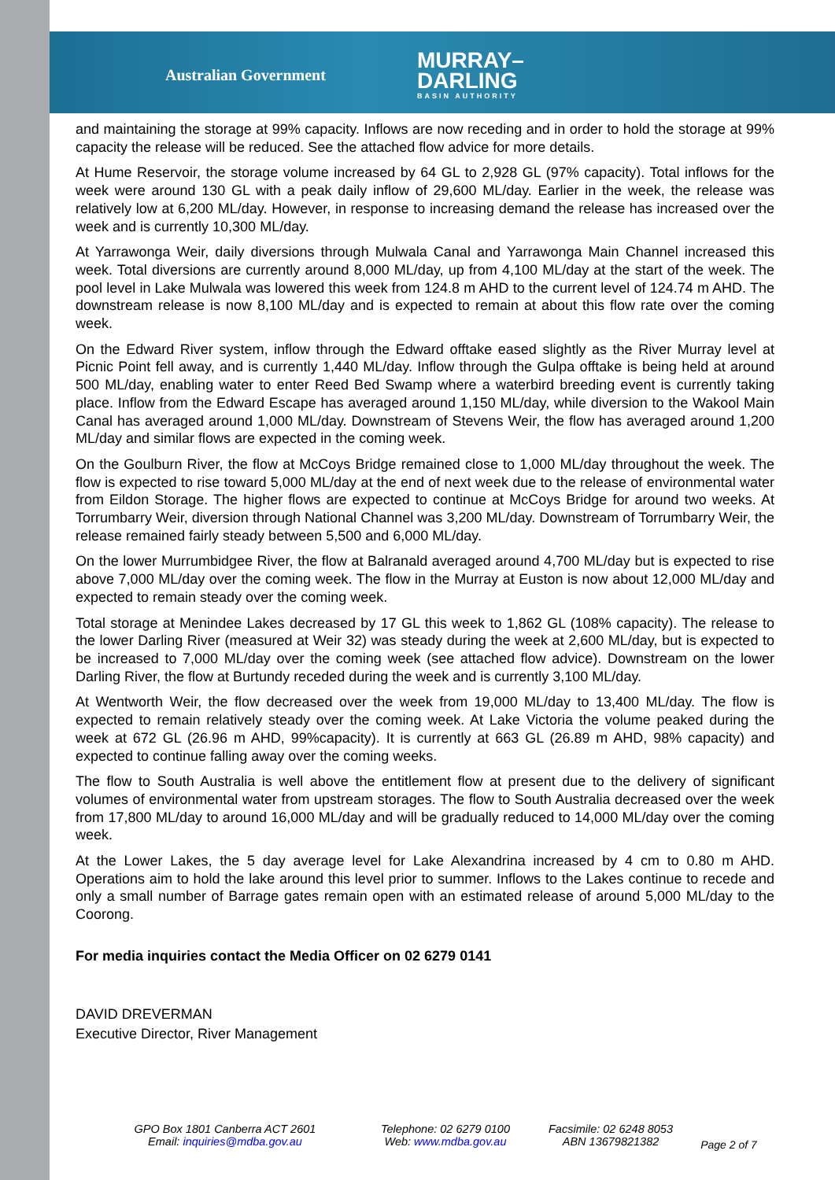Australian Government
MURRAY–
DARLING
BASIN AUTHORITY
and maintaining the storage at 99% capacity. Inflows are now receding and in order to hold the storage at 99% capacity the release will be reduced. See the attached flow advice for more details.
At Hume Reservoir, the storage volume increased by 64 GL to 2,928 GL (97% capacity). Total inflows for the week were around 130 GL with a peak daily inflow of 29,600 ML/day. Earlier in the week, the release was relatively low at 6,200 ML/day. However, in response to increasing demand the release has increased over the week and is currently 10,300 ML/day.
At Yarrawonga Weir, daily diversions through Mulwala Canal and Yarrawonga Main Channel increased this week. Total diversions are currently around 8,000 ML/day, up from 4,100 ML/day at the start of the week. The pool level in Lake Mulwala was lowered this week from 124.8 m AHD to the current level of 124.74 m AHD. The downstream release is now 8,100 ML/day and is expected to remain at about this flow rate over the coming week.
On the Edward River system, inflow through the Edward offtake eased slightly as the River Murray level at Picnic Point fell away, and is currently 1,440 ML/day. Inflow through the Gulpa offtake is being held at around 500 ML/day, enabling water to enter Reed Bed Swamp where a waterbird breeding event is currently taking place. Inflow from the Edward Escape has averaged around 1,150 ML/day, while diversion to the Wakool Main Canal has averaged around 1,000 ML/day. Downstream of Stevens Weir, the flow has averaged around 1,200 ML/day and similar flows are expected in the coming week.
On the Goulburn River, the flow at McCoys Bridge remained close to 1,000 ML/day throughout the week. The flow is expected to rise toward 5,000 ML/day at the end of next week due to the release of environmental water from Eildon Storage. The higher flows are expected to continue at McCoys Bridge for around two weeks. At Torrumbarry Weir, diversion through National Channel was 3,200 ML/day. Downstream of Torrumbarry Weir, the release remained fairly steady between 5,500 and 6,000 ML/day.
On the lower Murrumbidgee River, the flow at Balranald averaged around 4,700 ML/day but is expected to rise above 7,000 ML/day over the coming week. The flow in the Murray at Euston is now about 12,000 ML/day and expected to remain steady over the coming week.
Total storage at Menindee Lakes decreased by 17 GL this week to 1,862 GL (108% capacity). The release to the lower Darling River (measured at Weir 32) was steady during the week at 2,600 ML/day, but is expected to be increased to 7,000 ML/day over the coming week (see attached flow advice). Downstream on the lower Darling River, the flow at Burtundy receded during the week and is currently 3,100 ML/day.
At Wentworth Weir, the flow decreased over the week from 19,000 ML/day to 13,400 ML/day. The flow is expected to remain relatively steady over the coming week. At Lake Victoria the volume peaked during the week at 672 GL (26.96 m AHD, 99%capacity). It is currently at 663 GL (26.89 m AHD, 98% capacity) and expected to continue falling away over the coming weeks.
The flow to South Australia is well above the entitlement flow at present due to the delivery of significant volumes of environmental water from upstream storages. The flow to South Australia decreased over the week from 17,800 ML/day to around 16,000 ML/day and will be gradually reduced to 14,000 ML/day over the coming week.
At the Lower Lakes, the 5 day average level for Lake Alexandrina increased by 4 cm to 0.80 m AHD. Operations aim to hold the lake around this level prior to summer. Inflows to the Lakes continue to recede and only a small number of Barrage gates remain open with an estimated release of around 5,000 ML/day to the Coorong.
For media inquiries contact the Media Officer on 02 6279 0141
DAVID DREVERMAN
Executive Director, River Management
GPO Box 1801 Canberra ACT 2601
Email: inquiries@mdba.gov.au
Telephone: 02 6279 0100
Web: www.mdba.gov.au
Facsimile: 02 6248 8053
ABN 13679821382
Page 2 of 7